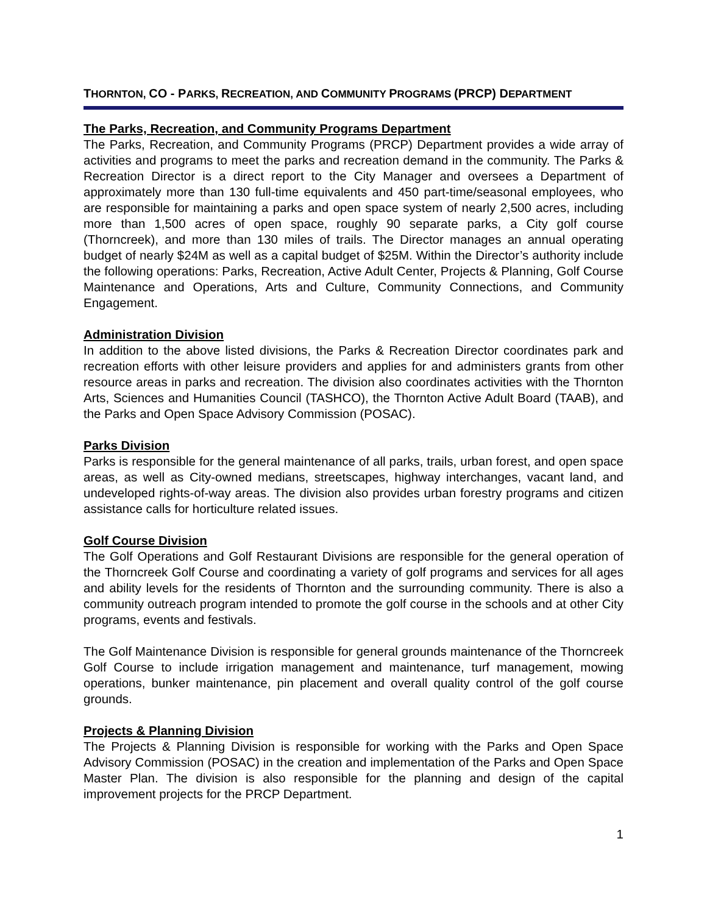THORNTON, CO - PARKS, RECREATION, AND COMMUNITY PROGRAMS (PRCP) DEPARTMENT
The Parks, Recreation, and Community Programs Department
The Parks, Recreation, and Community Programs (PRCP) Department provides a wide array of activities and programs to meet the parks and recreation demand in the community. The Parks & Recreation Director is a direct report to the City Manager and oversees a Department of approximately more than 130 full-time equivalents and 450 part-time/seasonal employees, who are responsible for maintaining a parks and open space system of nearly 2,500 acres, including more than 1,500 acres of open space, roughly 90 separate parks, a City golf course (Thorncreek), and more than 130 miles of trails. The Director manages an annual operating budget of nearly $24M as well as a capital budget of $25M. Within the Director’s authority include the following operations: Parks, Recreation, Active Adult Center, Projects & Planning, Golf Course Maintenance and Operations, Arts and Culture, Community Connections, and Community Engagement.
Administration Division
In addition to the above listed divisions, the Parks & Recreation Director coordinates park and recreation efforts with other leisure providers and applies for and administers grants from other resource areas in parks and recreation. The division also coordinates activities with the Thornton Arts, Sciences and Humanities Council (TASHCO), the Thornton Active Adult Board (TAAB), and the Parks and Open Space Advisory Commission (POSAC).
Parks Division
Parks is responsible for the general maintenance of all parks, trails, urban forest, and open space areas, as well as City-owned medians, streetscapes, highway interchanges, vacant land, and undeveloped rights-of-way areas. The division also provides urban forestry programs and citizen assistance calls for horticulture related issues.
Golf Course Division
The Golf Operations and Golf Restaurant Divisions are responsible for the general operation of the Thorncreek Golf Course and coordinating a variety of golf programs and services for all ages and ability levels for the residents of Thornton and the surrounding community. There is also a community outreach program intended to promote the golf course in the schools and at other City programs, events and festivals.
The Golf Maintenance Division is responsible for general grounds maintenance of the Thorncreek Golf Course to include irrigation management and maintenance, turf management, mowing operations, bunker maintenance, pin placement and overall quality control of the golf course grounds.
Projects & Planning Division
The Projects & Planning Division is responsible for working with the Parks and Open Space Advisory Commission (POSAC) in the creation and implementation of the Parks and Open Space Master Plan. The division is also responsible for the planning and design of the capital improvement projects for the PRCP Department.
1